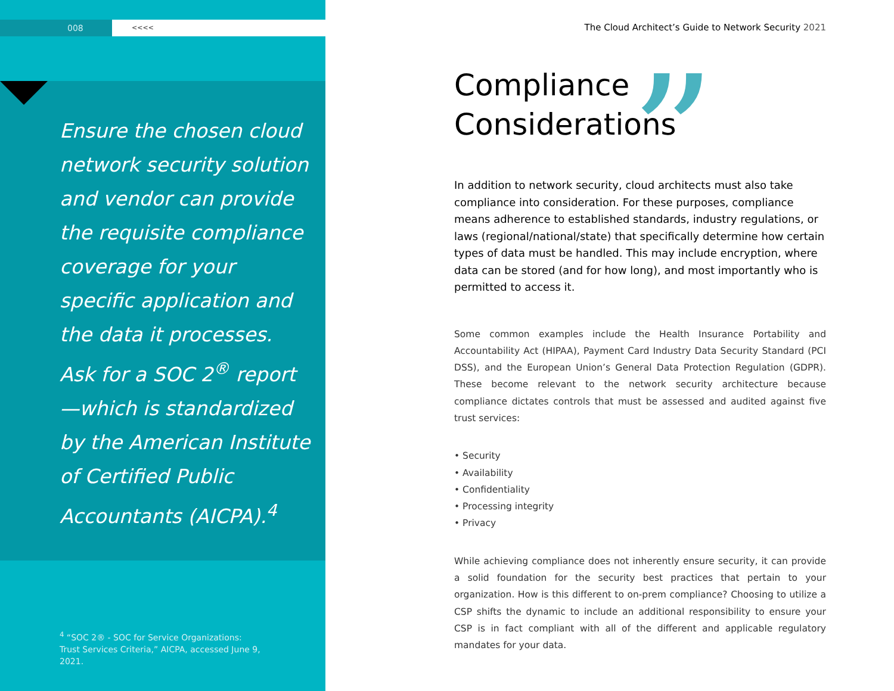008
<<<<
Ensure the chosen cloud network security solution and vendor can provide the requisite compliance coverage for your specific application and the data it processes. Ask for a SOC 2<sup>®</sup> report—which is standardized by the American Institute of Certified Public Accountants (AICPA).<sup>4</sup>
<sup>4</sup> “SOC 2® - SOC for Service Organizations: Trust Services Criteria,” AICPA, accessed June 9, 2021.
The Cloud Architect’s Guide to Network Security 2021
”
Compliance
Considerations
In addition to network security, cloud architects must also take compliance into consideration. For these purposes, compliance means adherence to established standards, industry regulations, or laws (regional/national/state) that specifically determine how certain types of data must be handled. This may include encryption, where data can be stored (and for how long), and most importantly who is permitted to access it.
Some common examples include the Health Insurance Portability and Accountability Act (HIPAA), Payment Card Industry Data Security Standard (PCI DSS), and the European Union’s General Data Protection Regulation (GDPR). These become relevant to the network security architecture because compliance dictates controls that must be assessed and audited against five trust services:
• Security
• Availability
• Confidentiality
• Processing integrity
• Privacy
While achieving compliance does not inherently ensure security, it can provide a solid foundation for the security best practices that pertain to your organization. How is this different to on-prem compliance? Choosing to utilize a CSP shifts the dynamic to include an additional responsibility to ensure your CSP is in fact compliant with all of the different and applicable regulatory mandates for your data.